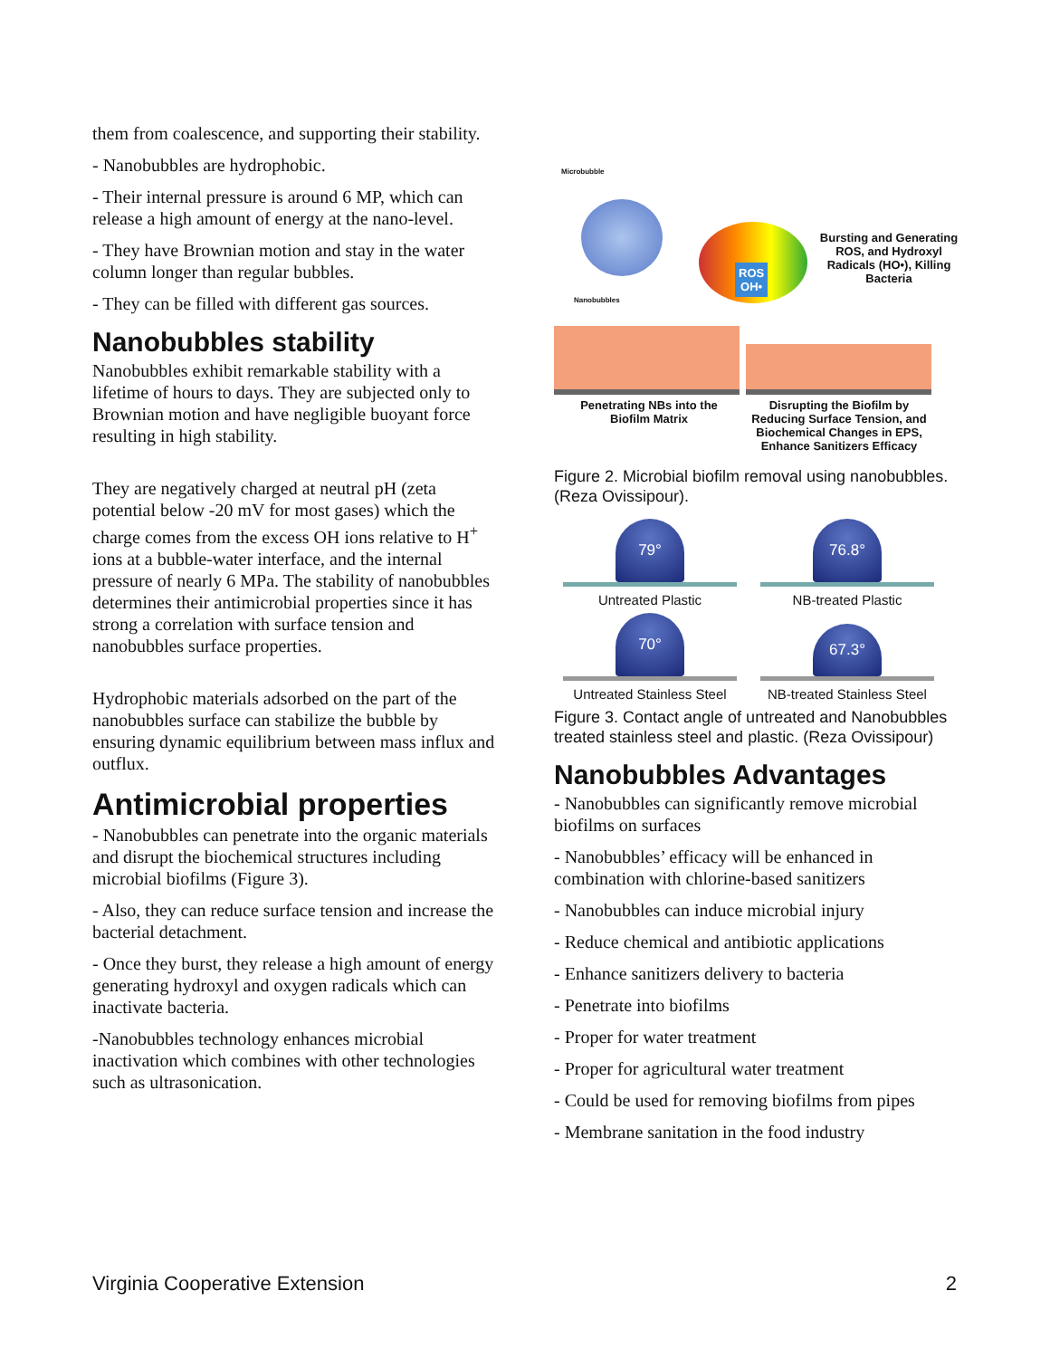them from coalescence, and supporting their stability.
- Nanobubbles are hydrophobic.
- Their internal pressure is around 6 MP, which can release a high amount of energy at the nano-level.
- They have Brownian motion and stay in the water column longer than regular bubbles.
- They can be filled with different gas sources.
Nanobubbles stability
Nanobubbles exhibit remarkable stability with a lifetime of hours to days. They are subjected only to Brownian motion and have negligible buoyant force resulting in high stability.
They are negatively charged at neutral pH (zeta potential below -20 mV for most gases) which the charge comes from the excess OH ions relative to H<sup>+</sup> ions at a bubble-water interface, and the internal pressure of nearly 6 MPa. The stability of nanobubbles determines their antimicrobial properties since it has strong a correlation with surface tension and nanobubbles surface properties.
Hydrophobic materials adsorbed on the part of the nanobubbles surface can stabilize the bubble by ensuring dynamic equilibrium between mass influx and outflux.
Antimicrobial properties
- Nanobubbles can penetrate into the organic materials and disrupt the biochemical structures including microbial biofilms (Figure 3).
- Also, they can reduce surface tension and increase the bacterial detachment.
- Once they burst, they release a high amount of energy generating hydroxyl and oxygen radicals which can inactivate bacteria.
-Nanobubbles technology enhances microbial inactivation which combines with other technologies such as ultrasonication.
Microbubble
Nanobubbles
ROS
OH•
Bursting and Generating ROS, and Hydroxyl Radicals (HO•), Killing Bacteria
Penetrating NBs into the Biofilm Matrix
Disrupting the Biofilm by Reducing Surface Tension, and Biochemical Changes in EPS, Enhance Sanitizers Efficacy
Figure 2. Microbial biofilm removal using nanobubbles. (Reza Ovissipour).
79°
Untreated Plastic
76.8°
NB-treated Plastic
70°
Untreated Stainless Steel
67.3°
NB-treated Stainless Steel
Figure 3. Contact angle of untreated and Nanobubbles treated stainless steel and plastic. (Reza Ovissipour)
Nanobubbles Advantages
- Nanobubbles can significantly remove microbial biofilms on surfaces
- Nanobubbles’ efficacy will be enhanced in combination with chlorine-based sanitizers
- Nanobubbles can induce microbial injury
- Reduce chemical and antibiotic applications
- Enhance sanitizers delivery to bacteria
- Penetrate into biofilms
- Proper for water treatment
- Proper for agricultural water treatment
- Could be used for removing biofilms from pipes
- Membrane sanitation in the food industry
Virginia Cooperative Extension 2